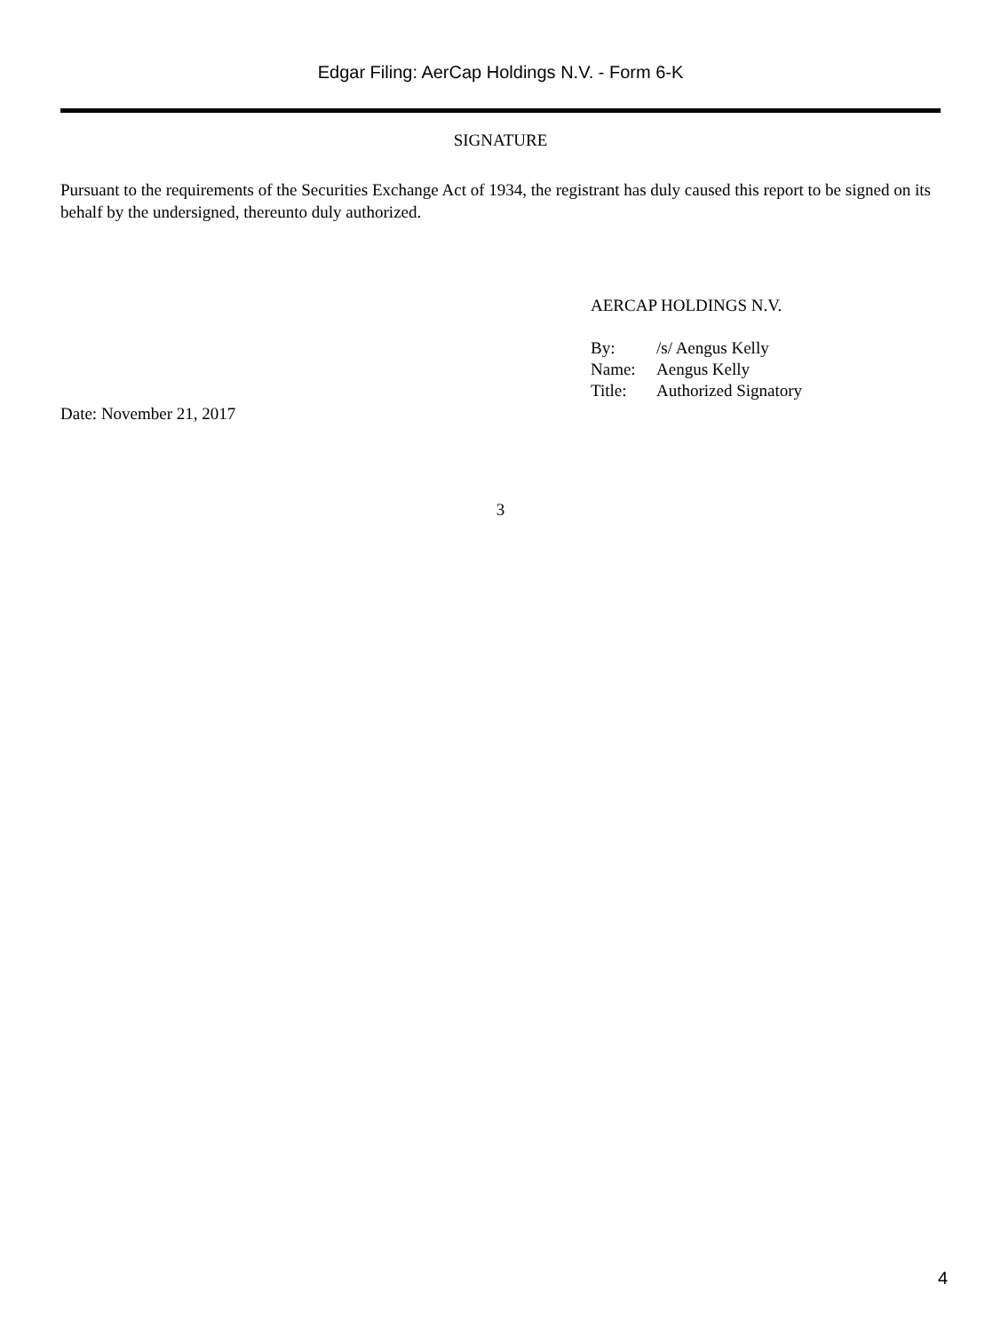Edgar Filing: AerCap Holdings N.V. - Form 6-K
SIGNATURE
Pursuant to the requirements of the Securities Exchange Act of 1934, the registrant has duly caused this report to be signed on its behalf by the undersigned, thereunto duly authorized.
AERCAP HOLDINGS N.V.
| By: | /s/ Aengus Kelly |
| Name: | Aengus Kelly |
| Title: | Authorized Signatory |
Date: November 21, 2017
3
4